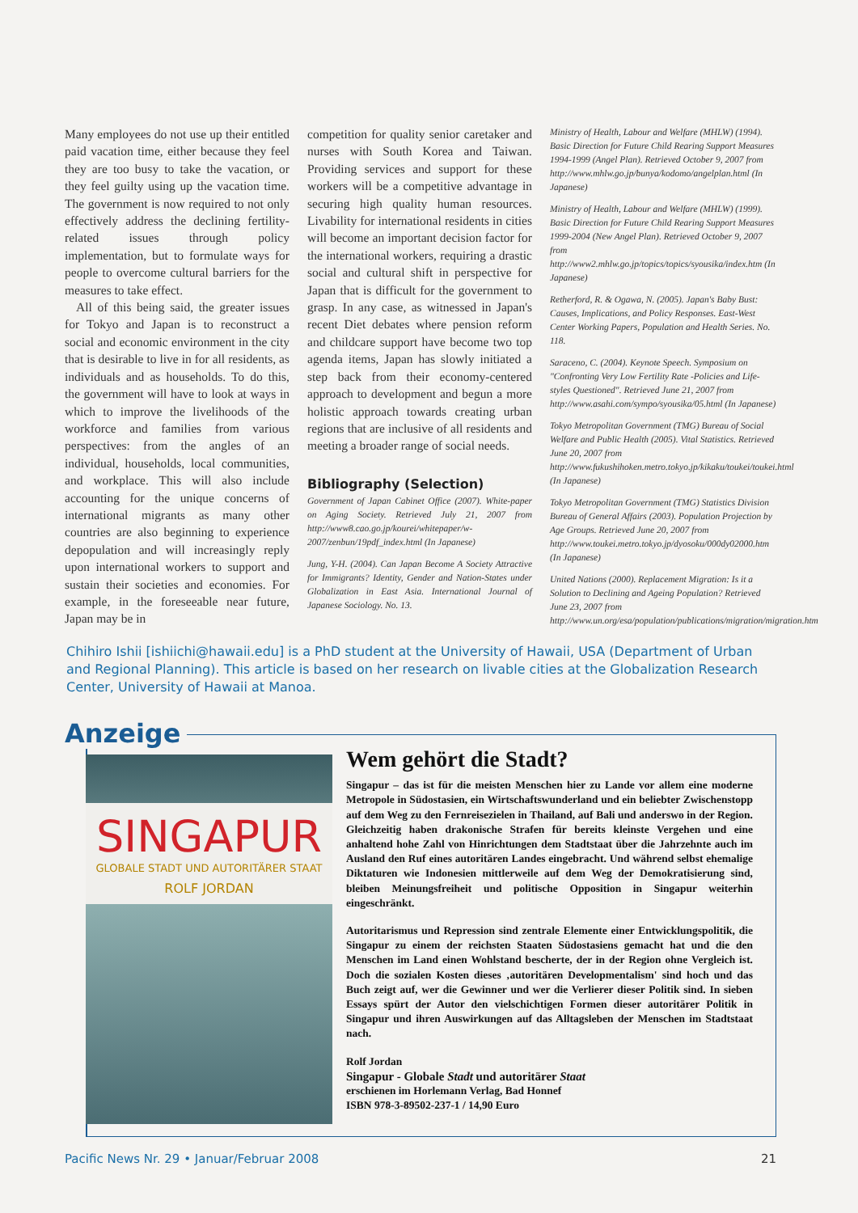Many employees do not use up their entitled paid vacation time, either because they feel they are too busy to take the vacation, or they feel guilty using up the vacation time. The government is now required to not only effectively address the declining fertility-related issues through policy implementation, but to formulate ways for people to overcome cultural barriers for the measures to take effect.
All of this being said, the greater issues for Tokyo and Japan is to reconstruct a social and economic environment in the city that is desirable to live in for all residents, as individuals and as households. To do this, the government will have to look at ways in which to improve the livelihoods of the workforce and families from various perspectives: from the angles of an individual, households, local communities, and workplace. This will also include accounting for the unique concerns of international migrants as many other countries are also beginning to experience depopulation and will increasingly reply upon international workers to support and sustain their societies and economies. For example, in the foreseeable near future, Japan may be in
competition for quality senior caretaker and nurses with South Korea and Taiwan. Providing services and support for these workers will be a competitive advantage in securing high quality human resources. Livability for international residents in cities will become an important decision factor for the international workers, requiring a drastic social and cultural shift in perspective for Japan that is difficult for the government to grasp. In any case, as witnessed in Japan's recent Diet debates where pension reform and childcare support have become two top agenda items, Japan has slowly initiated a step back from their economy-centered approach to development and begun a more holistic approach towards creating urban regions that are inclusive of all residents and meeting a broader range of social needs.
Bibliography (Selection)
Government of Japan Cabinet Office (2007). White-paper on Aging Society. Retrieved July 21, 2007 from http://www8.cao.go.jp/kourei/whitepaper/w-2007/zenbun/19pdf_index.html (In Japanese)
Jung, Y-H. (2004). Can Japan Become A Society Attractive for Immigrants? Identity, Gender and Nation-States under Globalization in East Asia. International Journal of Japanese Sociology. No. 13.
Ministry of Health, Labour and Welfare (MHLW) (1994). Basic Direction for Future Child Rearing Support Measures 1994-1999 (Angel Plan). Retrieved October 9, 2007 from http://www.mhlw.go.jp/bunya/kodomo/angelplan.html (In Japanese)
Ministry of Health, Labour and Welfare (MHLW) (1999). Basic Direction for Future Child Rearing Support Measures 1999-2004 (New Angel Plan). Retrieved October 9, 2007 from http://www2.mhlw.go.jp/topics/topics/syousika/index.htm (In Japanese)
Retherford, R. & Ogawa, N. (2005). Japan's Baby Bust: Causes, Implications, and Policy Responses. East-West Center Working Papers, Population and Health Series. No. 118.
Saraceno, C. (2004). Keynote Speech. Symposium on "Confronting Very Low Fertility Rate -Policies and Life-styles Questioned". Retrieved June 21, 2007 from http://www.asahi.com/sympo/syousika/05.html (In Japanese)
Tokyo Metropolitan Government (TMG) Bureau of Social Welfare and Public Health (2005). Vital Statistics. Retrieved June 20, 2007 from http://www.fukushihoken.metro.tokyo.jp/kikaku/toukei/toukei.html (In Japanese)
Tokyo Metropolitan Government (TMG) Statistics Division Bureau of General Affairs (2003). Population Projection by Age Groups. Retrieved June 20, 2007 from http://www.toukei.metro.tokyo.jp/dyosoku/000dy02000.htm (In Japanese)
United Nations (2000). Replacement Migration: Is it a Solution to Declining and Ageing Population? Retrieved June 23, 2007 from http://www.un.org/esa/population/publications/migration/migration.htm
Chihiro Ishii [ishiichi@hawaii.edu] is a PhD student at the University of Hawaii, USA (Department of Urban and Regional Planning). This article is based on her research on livable cities at the Globalization Research Center, University of Hawaii at Manoa.
Anzeige
SINGAPUR
GLOBALE STADT UND AUTORITÄRER STAAT
ROLF JORDAN
Wem gehört die Stadt?
Singapur – das ist für die meisten Menschen hier zu Lande vor allem eine moderne Metropole in Südostasien, ein Wirtschaftswunderland und ein beliebter Zwischenstopp auf dem Weg zu den Fernreisezielen in Thailand, auf Bali und anderswo in der Region. Gleichzeitig haben drakonische Strafen für bereits kleinste Vergehen und eine anhaltend hohe Zahl von Hinrichtungen dem Stadtstaat über die Jahrzehnte auch im Ausland den Ruf eines autoritären Landes eingebracht. Und während selbst ehemalige Diktaturen wie Indonesien mittlerweile auf dem Weg der Demokratisierung sind, bleiben Meinungsfreiheit und politische Opposition in Singapur weiterhin eingeschränkt.
Autoritarismus und Repression sind zentrale Elemente einer Entwicklungspolitik, die Singapur zu einem der reichsten Staaten Südostasiens gemacht hat und die den Menschen im Land einen Wohlstand bescherte, der in der Region ohne Vergleich ist. Doch die sozialen Kosten dieses ‚autoritären Developmentalism' sind hoch und das Buch zeigt auf, wer die Gewinner und wer die Verlierer dieser Politik sind. In sieben Essays spürt der Autor den vielschichtigen Formen dieser autoritärer Politik in Singapur und ihren Auswirkungen auf das Alltagsleben der Menschen im Stadtstaat nach.
Rolf Jordan
Singapur - Globale Stadt und autoritärer Staat
erschienen im Horlemann Verlag, Bad Honnef
ISBN 978-3-89502-237-1 / 14,90 Euro
Pacific News Nr. 29 • Januar/Februar 2008 21